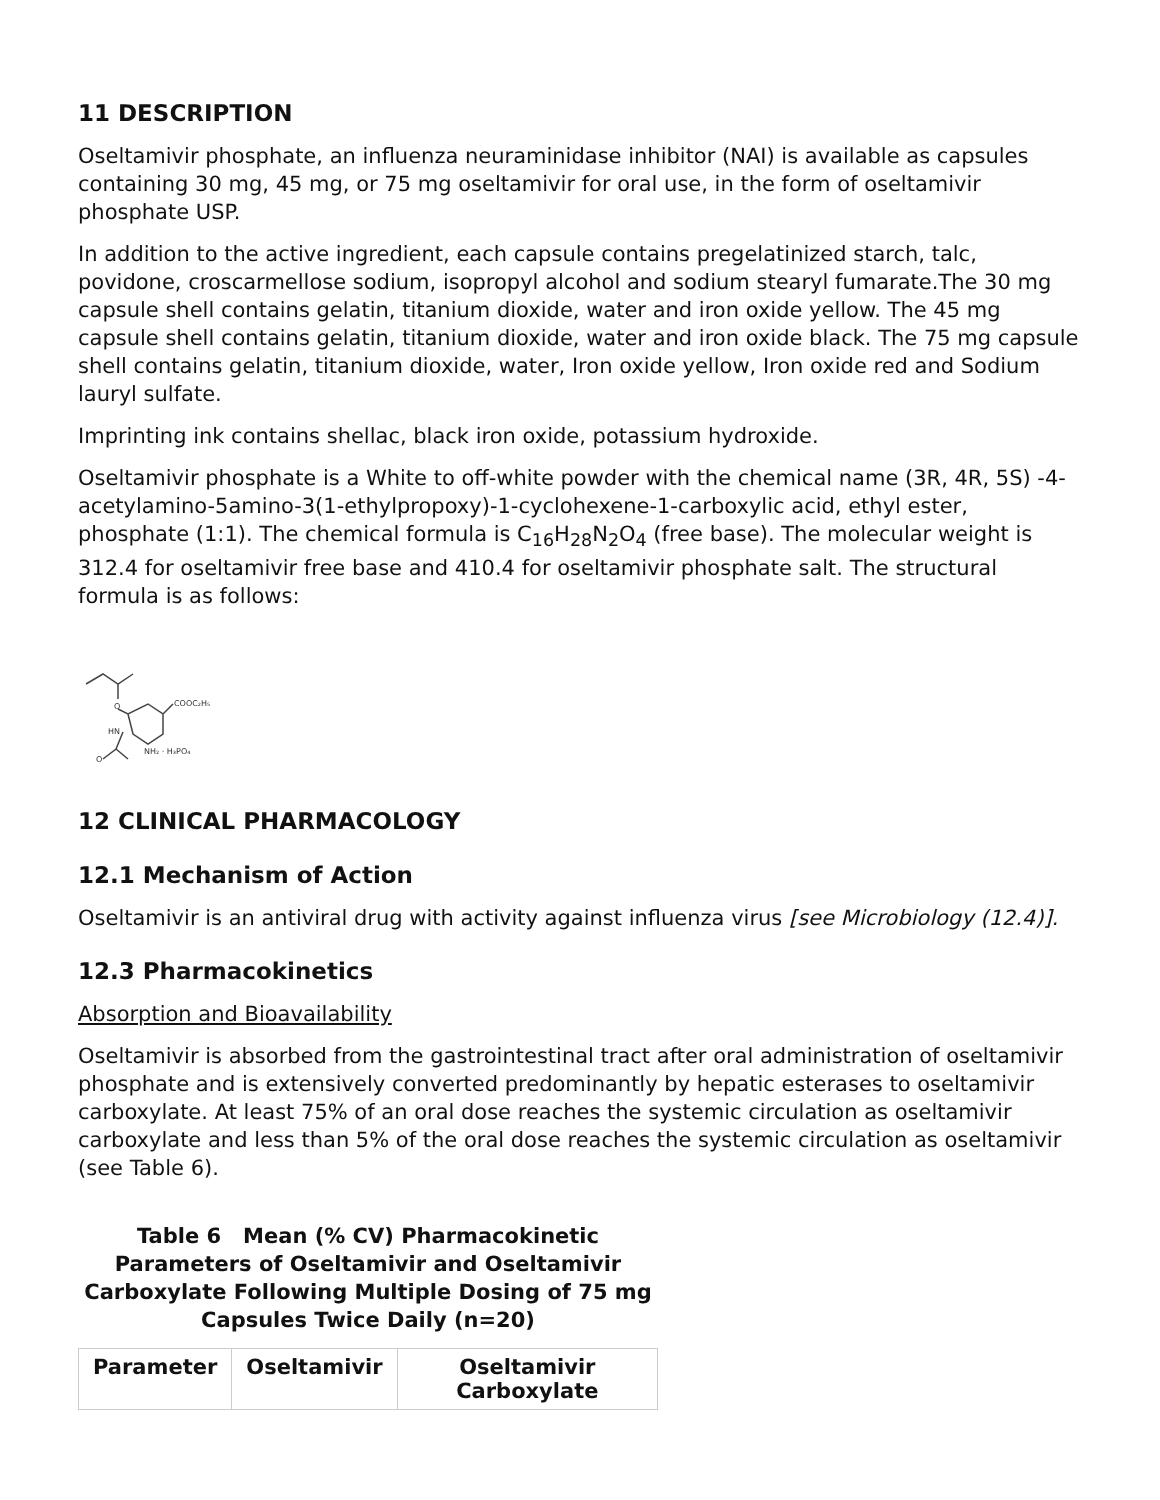11 DESCRIPTION
Oseltamivir phosphate, an influenza neuraminidase inhibitor (NAI) is available as capsules containing 30 mg, 45 mg, or 75 mg oseltamivir for oral use, in the form of oseltamivir phosphate USP.
In addition to the active ingredient, each capsule contains pregelatinized starch, talc, povidone, croscarmellose sodium, isopropyl alcohol and sodium stearyl fumarate.The 30 mg capsule shell contains gelatin, titanium dioxide, water and iron oxide yellow. The 45 mg capsule shell contains gelatin, titanium dioxide, water and iron oxide black. The 75 mg capsule shell contains gelatin, titanium dioxide, water, Iron oxide yellow, Iron oxide red and Sodium lauryl sulfate.
Imprinting ink contains shellac, black iron oxide, potassium hydroxide.
Oseltamivir phosphate is a White to off-white powder with the chemical name (3R, 4R, 5S) -4-acetylamino-5amino-3(1-ethylpropoxy)-1-cyclohexene-1-carboxylic acid, ethyl ester, phosphate (1:1). The chemical formula is C<sub>16</sub>H<sub>28</sub>N<sub>2</sub>O<sub>4</sub> (free base). The molecular weight is 312.4 for oseltamivir free base and 410.4 for oseltamivir phosphate salt. The structural formula is as follows:
O
COOC₂H₅
HN
NH₂ · H₃PO₄
O
12 CLINICAL PHARMACOLOGY
12.1 Mechanism of Action
Oseltamivir is an antiviral drug with activity against influenza virus [see Microbiology (12.4)].
12.3 Pharmacokinetics
Absorption and Bioavailability
Oseltamivir is absorbed from the gastrointestinal tract after oral administration of oseltamivir phosphate and is extensively converted predominantly by hepatic esterases to oseltamivir carboxylate. At least 75% of an oral dose reaches the systemic circulation as oseltamivir carboxylate and less than 5% of the oral dose reaches the systemic circulation as oseltamivir (see Table 6).
Table 6 Mean (% CV) Pharmacokinetic Parameters of Oseltamivir and Oseltamivir Carboxylate Following Multiple Dosing of 75 mg Capsules Twice Daily (n=20)
| Parameter | Oseltamivir | Oseltamivir Carboxylate |
| --- | --- | --- |